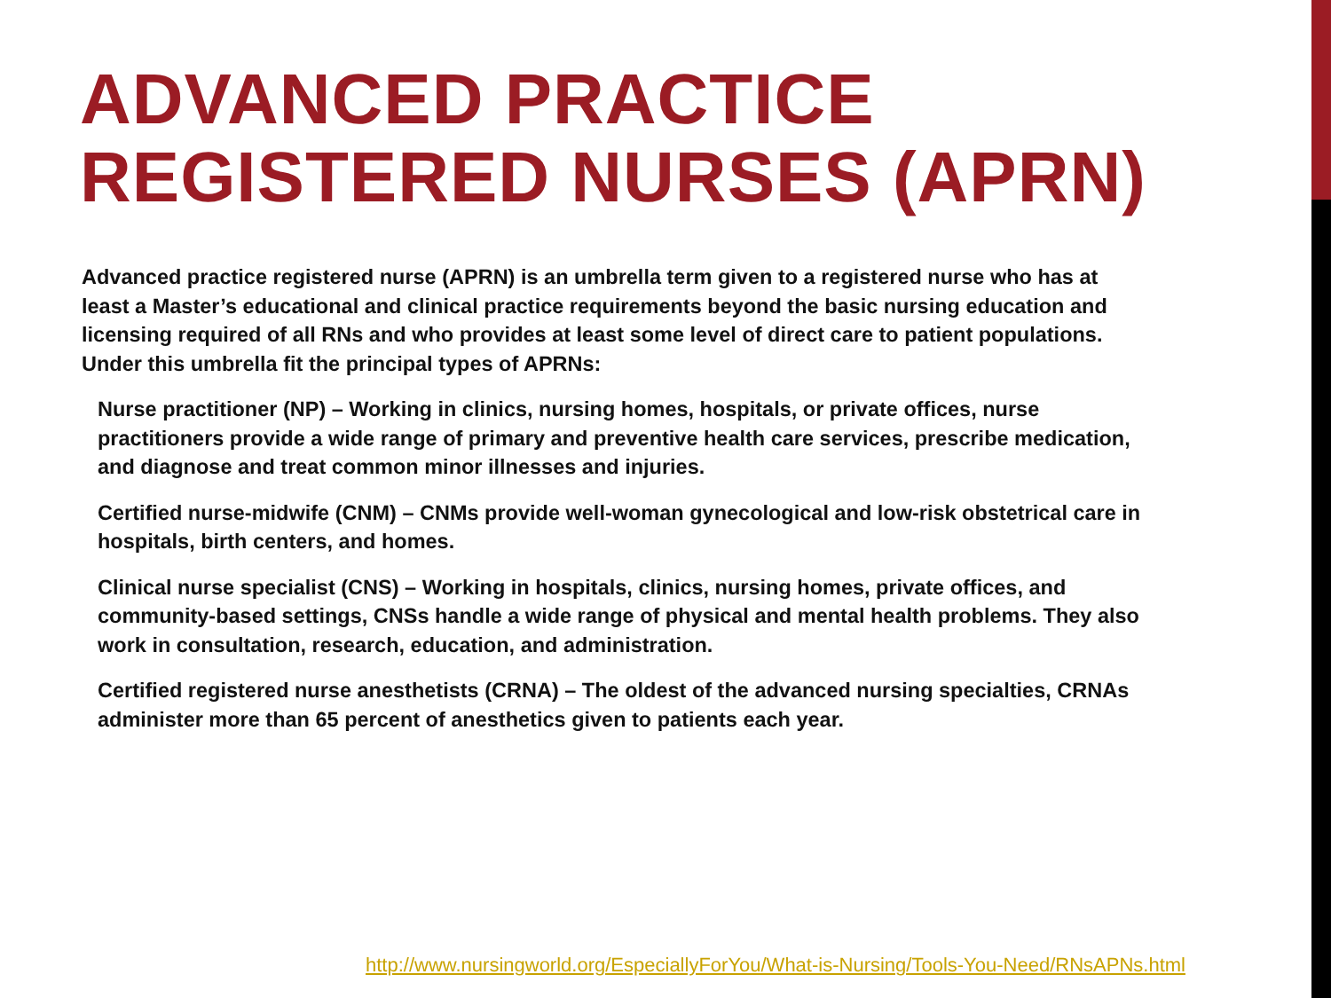ADVANCED PRACTICE REGISTERED NURSES (APRN)
Advanced practice registered nurse (APRN) is an umbrella term given to a registered nurse who has at least a Master’s educational and clinical practice requirements beyond the basic nursing education and licensing required of all RNs and who provides at least some level of direct care to patient populations. Under this umbrella fit the principal types of APRNs:
Nurse practitioner (NP) – Working in clinics, nursing homes, hospitals, or private offices, nurse practitioners provide a wide range of primary and preventive health care services, prescribe medication, and diagnose and treat common minor illnesses and injuries.
Certified nurse-midwife (CNM) – CNMs provide well-woman gynecological and low-risk obstetrical care in hospitals, birth centers, and homes.
Clinical nurse specialist (CNS) – Working in hospitals, clinics, nursing homes, private offices, and community-based settings, CNSs handle a wide range of physical and mental health problems. They also work in consultation, research, education, and administration.
Certified registered nurse anesthetists (CRNA) – The oldest of the advanced nursing specialties, CRNAs administer more than 65 percent of anesthetics given to patients each year.
http://www.nursingworld.org/EspeciallyForYou/What-is-Nursing/Tools-You-Need/RNsAPNs.html